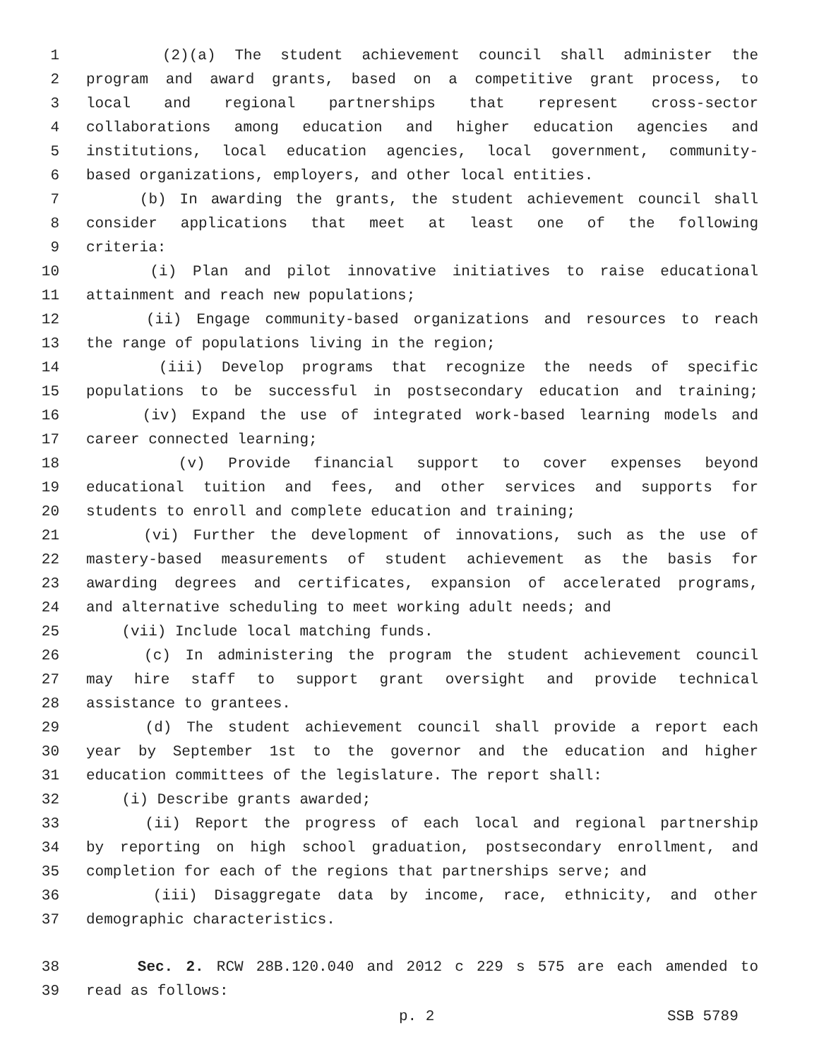1 (2)(a) The student achievement council shall administer the
2 program and award grants, based on a competitive grant process, to
3 local and regional partnerships that represent cross-sector
4 collaborations among education and higher education agencies and
5 institutions, local education agencies, local government, community-
6 based organizations, employers, and other local entities.
7 (b) In awarding the grants, the student achievement council shall
8 consider applications that meet at least one of the following
9 criteria:
10 (i) Plan and pilot innovative initiatives to raise educational
11 attainment and reach new populations;
12 (ii) Engage community-based organizations and resources to reach
13 the range of populations living in the region;
14 (iii) Develop programs that recognize the needs of specific
15 populations to be successful in postsecondary education and training;
16 (iv) Expand the use of integrated work-based learning models and
17 career connected learning;
18 (v) Provide financial support to cover expenses beyond
19 educational tuition and fees, and other services and supports for
20 students to enroll and complete education and training;
21 (vi) Further the development of innovations, such as the use of
22 mastery-based measurements of student achievement as the basis for
23 awarding degrees and certificates, expansion of accelerated programs,
24 and alternative scheduling to meet working adult needs; and
25 (vii) Include local matching funds.
26 (c) In administering the program the student achievement council
27 may hire staff to support grant oversight and provide technical
28 assistance to grantees.
29 (d) The student achievement council shall provide a report each
30 year by September 1st to the governor and the education and higher
31 education committees of the legislature. The report shall:
32 (i) Describe grants awarded;
33 (ii) Report the progress of each local and regional partnership
34 by reporting on high school graduation, postsecondary enrollment, and
35 completion for each of the regions that partnerships serve; and
36 (iii) Disaggregate data by income, race, ethnicity, and other
37 demographic characteristics.
38 Sec. 2. RCW 28B.120.040 and 2012 c 229 s 575 are each amended to
39 read as follows:
p. 2 SSB 5789